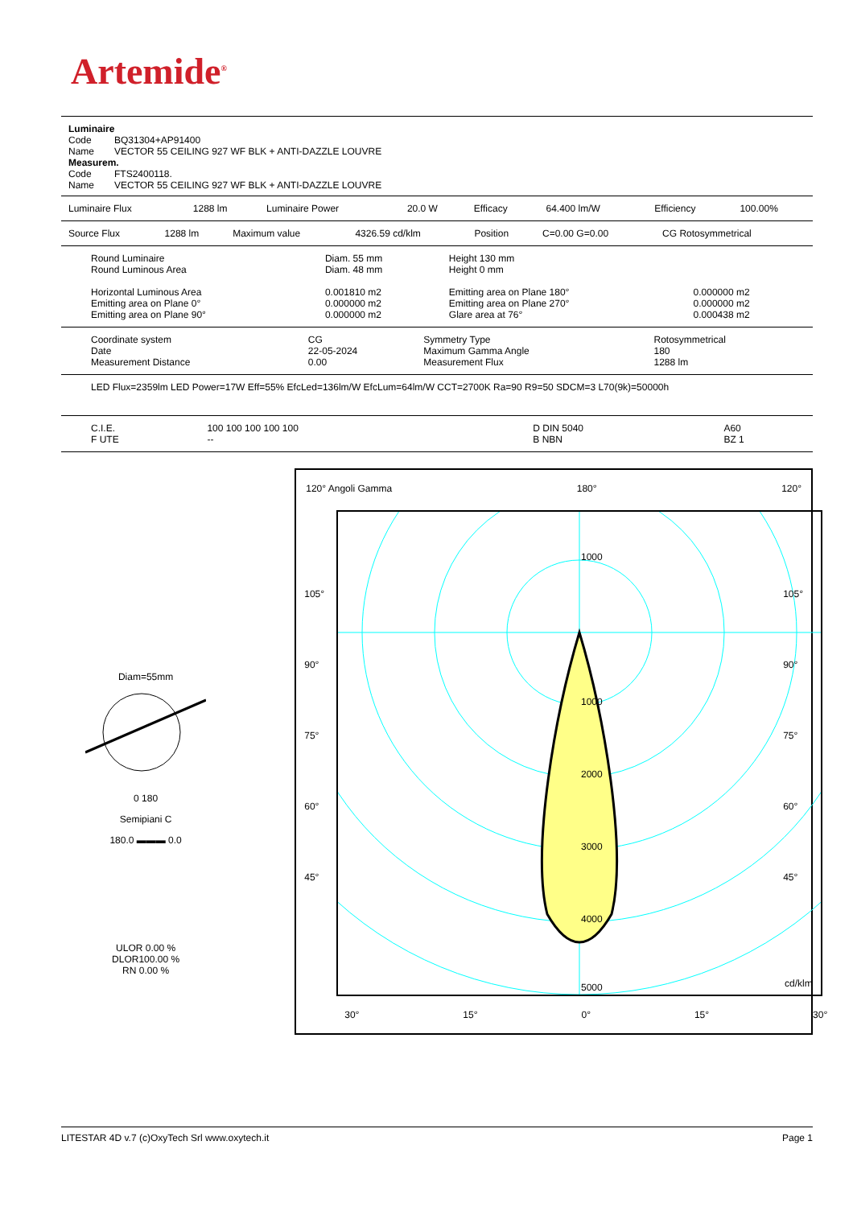Artemide<sup>®</sup>
| Luminaire | |
| Code | BQ31304+AP91400 |
| Name | VECTOR 55 CEILING 927 WF BLK + ANTI-DAZZLE LOUVRE |
| Measurem. | |
| Code | FTS2400118. |
| Name | VECTOR 55 CEILING 927 WF BLK + ANTI-DAZZLE LOUVRE |
| Luminaire Flux | 1288 lm | Luminaire Power | 20.0 W | Efficacy | 64.400 lm/W | Efficiency | 100.00% |
| Source Flux | 1288 lm | Maximum value | 4326.59 cd/klm | Position | C=0.00 G=0.00 | CG Rotosymmetrical |
| Round Luminaire | Diam. 55 mm | Height 130 mm | |
| Round Luminous Area | Diam. 48 mm | Height 0 mm | |
| Horizontal Luminous Area | 0.001810 m2 | Emitting area on Plane 180° | 0.000000 m2 |
| Emitting area on Plane 0° | 0.000000 m2 | Emitting area on Plane 270° | 0.000000 m2 |
| Emitting area on Plane 90° | 0.000000 m2 | Glare area at 76° | 0.000438 m2 |
| Coordinate system | CG | Symmetry Type | Rotosymmetrical |
| Date | 22-05-2024 | Maximum Gamma Angle | 180 |
| Measurement Distance | 0.00 | Measurement Flux | 1288 lm |
LED Flux=2359lm LED Power=17W Eff=55% EfcLed=136lm/W EfcLum=64lm/W CCT=2700K Ra=90 R9=50 SDCM=3 L70(9k)=50000h
| C.I.E. | 100 100 100 100 100 | D DIN 5040 | A60 |
| F UTE | -- | B NBN | BZ 1 |
Diam=55mm
0 180
Semipiani C
180.0 ▬▬▬ 0.0
ULOR 0.00 %
DLOR100.00 %
RN 0.00 %
120° Angoli Gamma 180° 120°
1000
1000
2000
3000
4000
5000
cd/klm
105°
90°
75°
60°
45°
105°
90°
75°
60°
45°
30° 15° 0° 15° 30°
LITESTAR 4D v.7 (c)OxyTech Srl www.oxytech.it Page 1